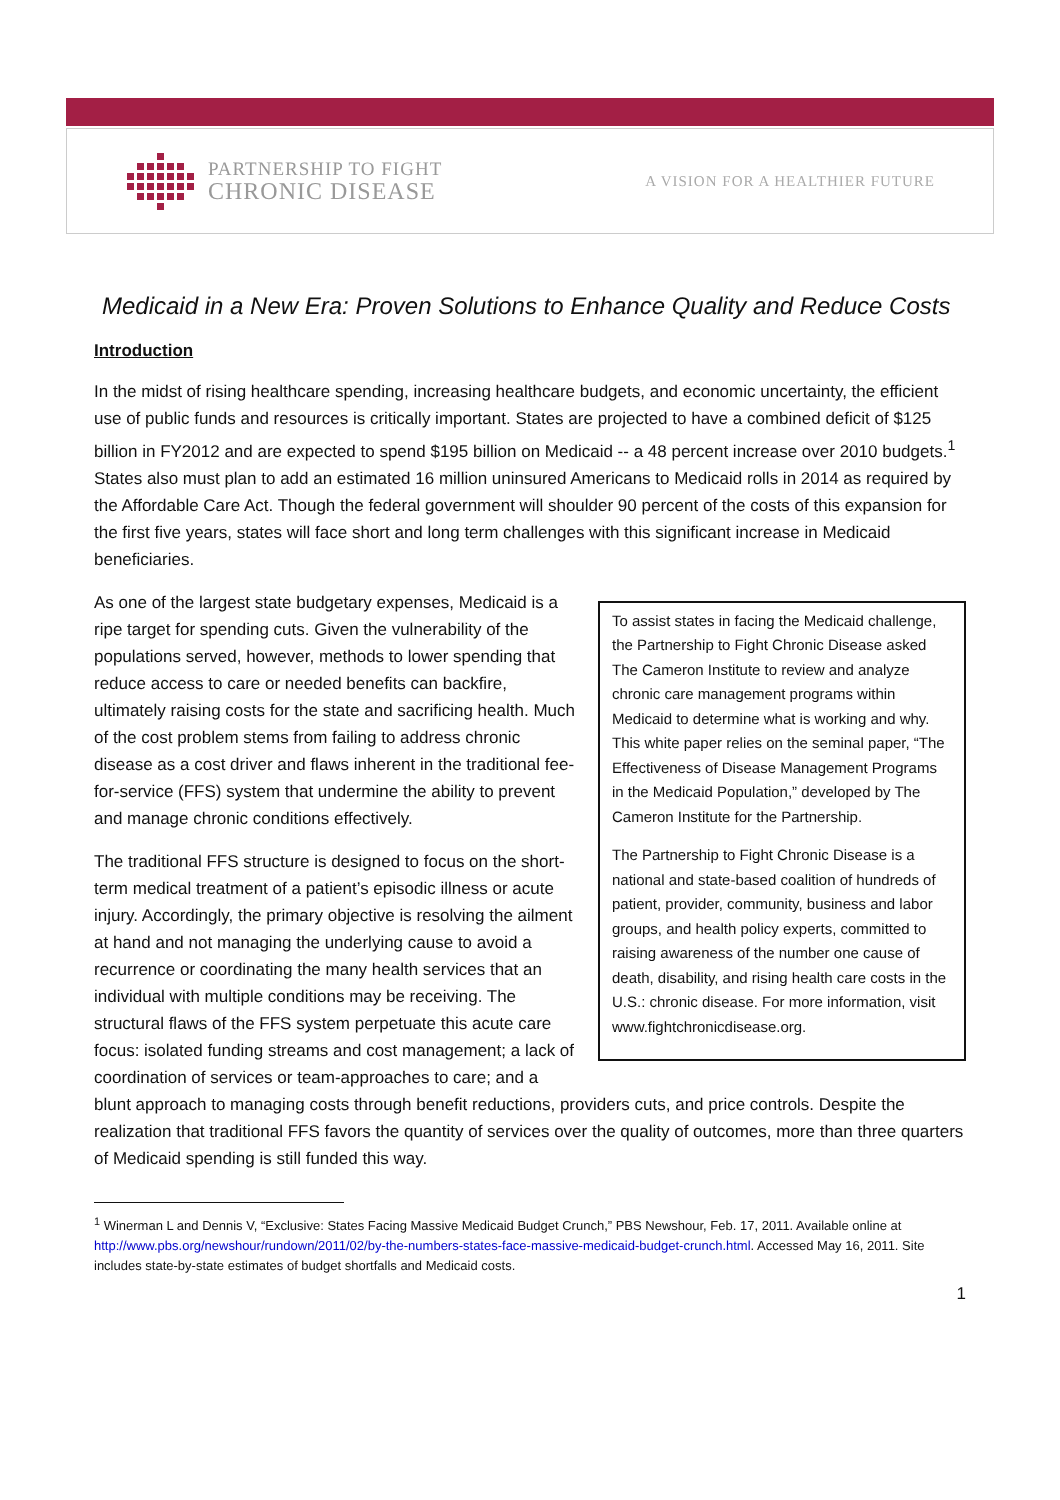PARTNERSHIP TO FIGHT
CHRONIC DISEASE
A VISION FOR A HEALTHIER FUTURE
Medicaid in a New Era: Proven Solutions to Enhance Quality and Reduce Costs
Introduction
In the midst of rising healthcare spending, increasing healthcare budgets, and economic uncertainty, the efficient use of public funds and resources is critically important. States are projected to have a combined deficit of $125 billion in FY2012 and are expected to spend $195 billion on Medicaid -- a 48 percent increase over 2010 budgets.<sup>1</sup> States also must plan to add an estimated 16 million uninsured Americans to Medicaid rolls in 2014 as required by the Affordable Care Act. Though the federal government will shoulder 90 percent of the costs of this expansion for the first five years, states will face short and long term challenges with this significant increase in Medicaid beneficiaries.
To assist states in facing the Medicaid challenge, the Partnership to Fight Chronic Disease asked The Cameron Institute to review and analyze chronic care management programs within Medicaid to determine what is working and why. This white paper relies on the seminal paper, “The Effectiveness of Disease Management Programs in the Medicaid Population,” developed by The Cameron Institute for the Partnership.
The Partnership to Fight Chronic Disease is a national and state-based coalition of hundreds of patient, provider, community, business and labor groups, and health policy experts, committed to raising awareness of the number one cause of death, disability, and rising health care costs in the U.S.: chronic disease. For more information, visit www.fightchronicdisease.org.
As one of the largest state budgetary expenses, Medicaid is a ripe target for spending cuts. Given the vulnerability of the populations served, however, methods to lower spending that reduce access to care or needed benefits can backfire, ultimately raising costs for the state and sacrificing health. Much of the cost problem stems from failing to address chronic disease as a cost driver and flaws inherent in the traditional fee-for-service (FFS) system that undermine the ability to prevent and manage chronic conditions effectively.
The traditional FFS structure is designed to focus on the short-term medical treatment of a patient’s episodic illness or acute injury. Accordingly, the primary objective is resolving the ailment at hand and not managing the underlying cause to avoid a recurrence or coordinating the many health services that an individual with multiple conditions may be receiving. The structural flaws of the FFS system perpetuate this acute care focus: isolated funding streams and cost management; a lack of coordination of services or team-approaches to care; and a blunt approach to managing costs through benefit reductions, providers cuts, and price controls. Despite the realization that traditional FFS favors the quantity of services over the quality of outcomes, more than three quarters of Medicaid spending is still funded this way.
<sup>1</sup> Winerman L and Dennis V, “Exclusive: States Facing Massive Medicaid Budget Crunch,” PBS Newshour, Feb. 17, 2011. Available online at http://www.pbs.org/newshour/rundown/2011/02/by-the-numbers-states-face-massive-medicaid-budget-crunch.html. Accessed May 16, 2011. Site includes state-by-state estimates of budget shortfalls and Medicaid costs.
1